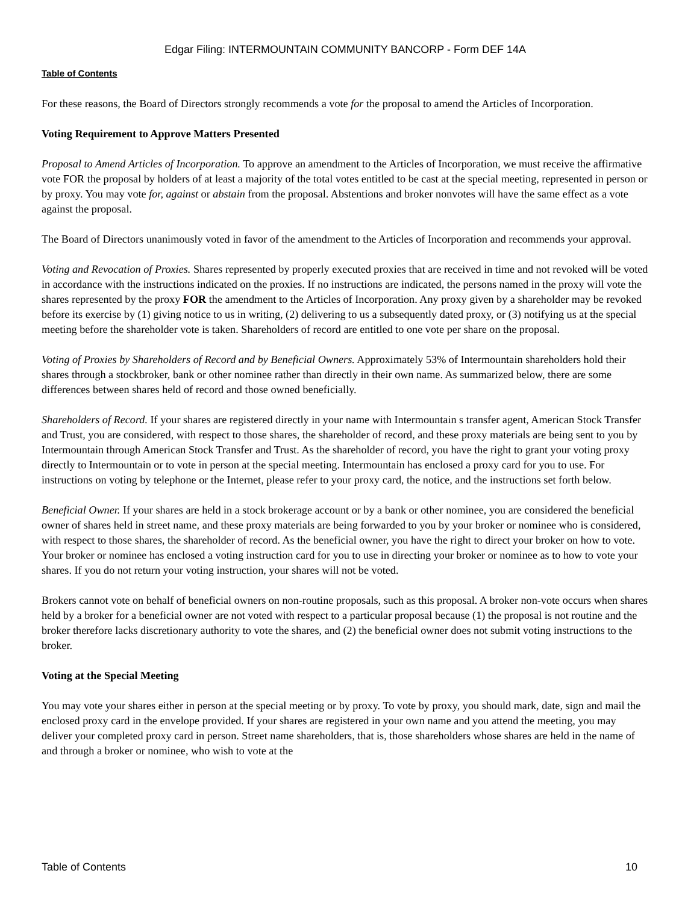Edgar Filing: INTERMOUNTAIN COMMUNITY BANCORP - Form DEF 14A
Table of Contents
For these reasons, the Board of Directors strongly recommends a vote for the proposal to amend the Articles of Incorporation.
Voting Requirement to Approve Matters Presented
Proposal to Amend Articles of Incorporation. To approve an amendment to the Articles of Incorporation, we must receive the affirmative vote FOR the proposal by holders of at least a majority of the total votes entitled to be cast at the special meeting, represented in person or by proxy. You may vote for, against or abstain from the proposal. Abstentions and broker nonvotes will have the same effect as a vote against the proposal.
The Board of Directors unanimously voted in favor of the amendment to the Articles of Incorporation and recommends your approval.
Voting and Revocation of Proxies. Shares represented by properly executed proxies that are received in time and not revoked will be voted in accordance with the instructions indicated on the proxies. If no instructions are indicated, the persons named in the proxy will vote the shares represented by the proxy FOR the amendment to the Articles of Incorporation. Any proxy given by a shareholder may be revoked before its exercise by (1) giving notice to us in writing, (2) delivering to us a subsequently dated proxy, or (3) notifying us at the special meeting before the shareholder vote is taken. Shareholders of record are entitled to one vote per share on the proposal.
Voting of Proxies by Shareholders of Record and by Beneficial Owners. Approximately 53% of Intermountain shareholders hold their shares through a stockbroker, bank or other nominee rather than directly in their own name. As summarized below, there are some differences between shares held of record and those owned beneficially.
Shareholders of Record. If your shares are registered directly in your name with Intermountain s transfer agent, American Stock Transfer and Trust, you are considered, with respect to those shares, the shareholder of record, and these proxy materials are being sent to you by Intermountain through American Stock Transfer and Trust. As the shareholder of record, you have the right to grant your voting proxy directly to Intermountain or to vote in person at the special meeting. Intermountain has enclosed a proxy card for you to use. For instructions on voting by telephone or the Internet, please refer to your proxy card, the notice, and the instructions set forth below.
Beneficial Owner. If your shares are held in a stock brokerage account or by a bank or other nominee, you are considered the beneficial owner of shares held in street name, and these proxy materials are being forwarded to you by your broker or nominee who is considered, with respect to those shares, the shareholder of record. As the beneficial owner, you have the right to direct your broker on how to vote. Your broker or nominee has enclosed a voting instruction card for you to use in directing your broker or nominee as to how to vote your shares. If you do not return your voting instruction, your shares will not be voted.
Brokers cannot vote on behalf of beneficial owners on non-routine proposals, such as this proposal. A broker non-vote occurs when shares held by a broker for a beneficial owner are not voted with respect to a particular proposal because (1) the proposal is not routine and the broker therefore lacks discretionary authority to vote the shares, and (2) the beneficial owner does not submit voting instructions to the broker.
Voting at the Special Meeting
You may vote your shares either in person at the special meeting or by proxy. To vote by proxy, you should mark, date, sign and mail the enclosed proxy card in the envelope provided. If your shares are registered in your own name and you attend the meeting, you may deliver your completed proxy card in person. Street name shareholders, that is, those shareholders whose shares are held in the name of and through a broker or nominee, who wish to vote at the
Table of Contents 10